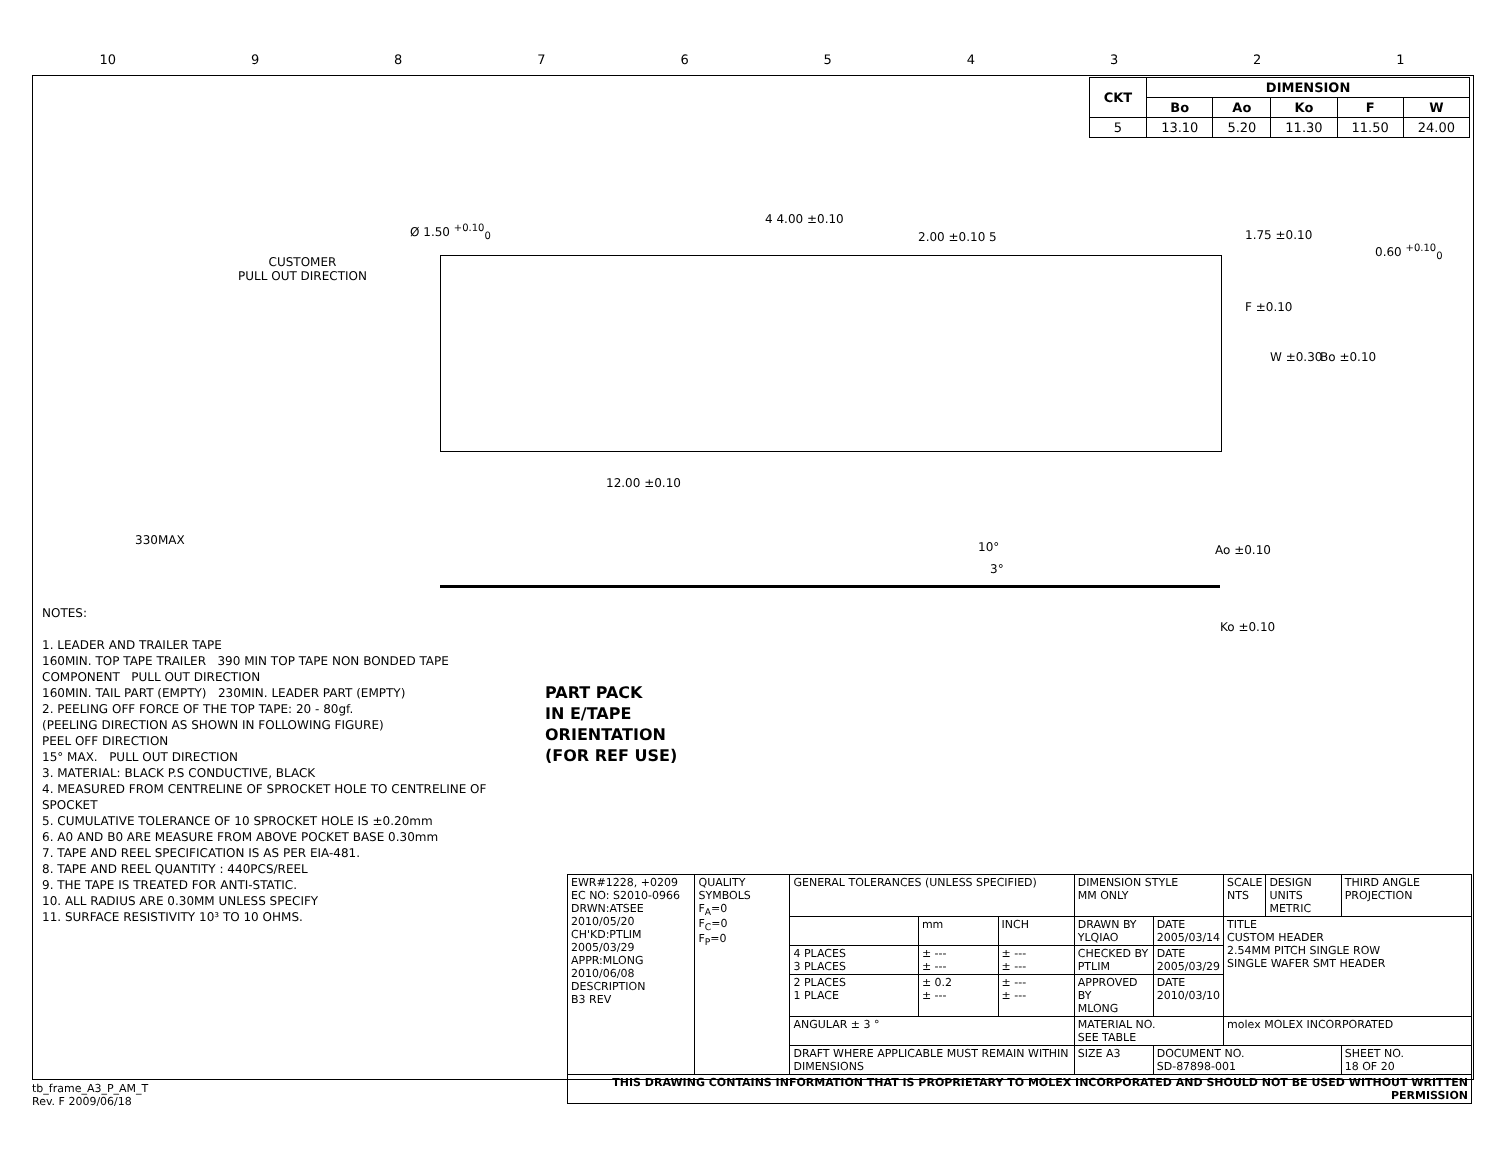10 987654321
| CKT | DIMENSION | | | | |
| --- | --- | --- | --- | --- | --- |
| | Bo | Ao | Ko | F | W |
| 5 | 13.10 | 5.20 | 11.30 | 11.50 | 24.00 |
Ø 1.50 <sup>+0.10</sup><sub>0</sub>
4 4.00 ±0.10
2.00 ±0.10 5 1.75 ±0.10
0.60 <sup>+0.10</sup><sub>0</sub>
CUSTOMER
PULL OUT DIRECTION
F ±0.10
W ±0.30 Bo ±0.10
12.00 ±0.10
330MAX 10°
3°
Ao ±0.10
Ko ±0.10
PART PACK
IN E/TAPE
ORIENTATION
(FOR REF USE)
NOTES:
1. LEADER AND TRAILER TAPE
160MIN. TOP TAPE TRAILER 390 MIN TOP TAPE NON BONDED TAPE
COMPONENT PULL OUT DIRECTION
160MIN. TAIL PART (EMPTY) 230MIN. LEADER PART (EMPTY)
2. PEELING OFF FORCE OF THE TOP TAPE: 20 - 80gf.
(PEELING DIRECTION AS SHOWN IN FOLLOWING FIGURE)
PEEL OFF DIRECTION
15° MAX. PULL OUT DIRECTION
3. MATERIAL: BLACK P.S CONDUCTIVE, BLACK
4. MEASURED FROM CENTRELINE OF SPROCKET HOLE TO CENTRELINE OF SPOCKET
5. CUMULATIVE TOLERANCE OF 10 SPROCKET HOLE IS ±0.20mm
6. A0 AND B0 ARE MEASURE FROM ABOVE POCKET BASE 0.30mm
7. TAPE AND REEL SPECIFICATION IS AS PER EIA-481.
8. TAPE AND REEL QUANTITY : 440PCS/REEL
9. THE TAPE IS TREATED FOR ANTI-STATIC.
10. ALL RADIUS ARE 0.30MM UNLESS SPECIFY
11. SURFACE RESISTIVITY 10³ TO 10 OHMS.
| EWR#1228, +0209 EC NO: S2010-0966 DRWN:ATSEE 2010/05/20 CH'KD:PTLIM 2005/03/29 APPR:MLONG 2010/06/08 DESCRIPTION B3 REV | QUALITY SYMBOLS F<sub>A</sub>=0 F<sub>C</sub>=0 F<sub>P</sub>=0 | GENERAL TOLERANCES (UNLESS SPECIFIED) | | | DIMENSION STYLE MM ONLY | | SCALE NTS | DESIGN UNITS METRIC | THIRD ANGLE PROJECTION |
| | | | mm | INCH | DRAWN BY YLQIAO | DATE 2005/03/14 | TITLE CUSTOM HEADER 2.54MM PITCH SINGLE ROW SINGLE WAFER SMT HEADER | | |
| | | 4 PLACES 3 PLACES | ± --- ± --- | ± --- ± --- | CHECKED BY PTLIM | DATE 2005/03/29 | | | |
| | | 2 PLACES 1 PLACE | ± 0.2 ± --- | ± --- ± --- | APPROVED BY MLONG | DATE 2010/03/10 | | | |
| | | ANGULAR ± 3 ° | | | MATERIAL NO. SEE TABLE | | molex MOLEX INCORPORATED | | |
| | | DRAFT WHERE APPLICABLE MUST REMAIN WITHIN DIMENSIONS | | | SIZE A3 | DOCUMENT NO. SD-87898-001 | | | SHEET NO. 18 OF 20 |
| THIS DRAWING CONTAINS INFORMATION THAT IS PROPRIETARY TO MOLEX INCORPORATED AND SHOULD NOT BE USED WITHOUT WRITTEN PERMISSION | | | | | | | | | |
tb_frame_A3_P_AM_T
Rev. F 2009/06/18